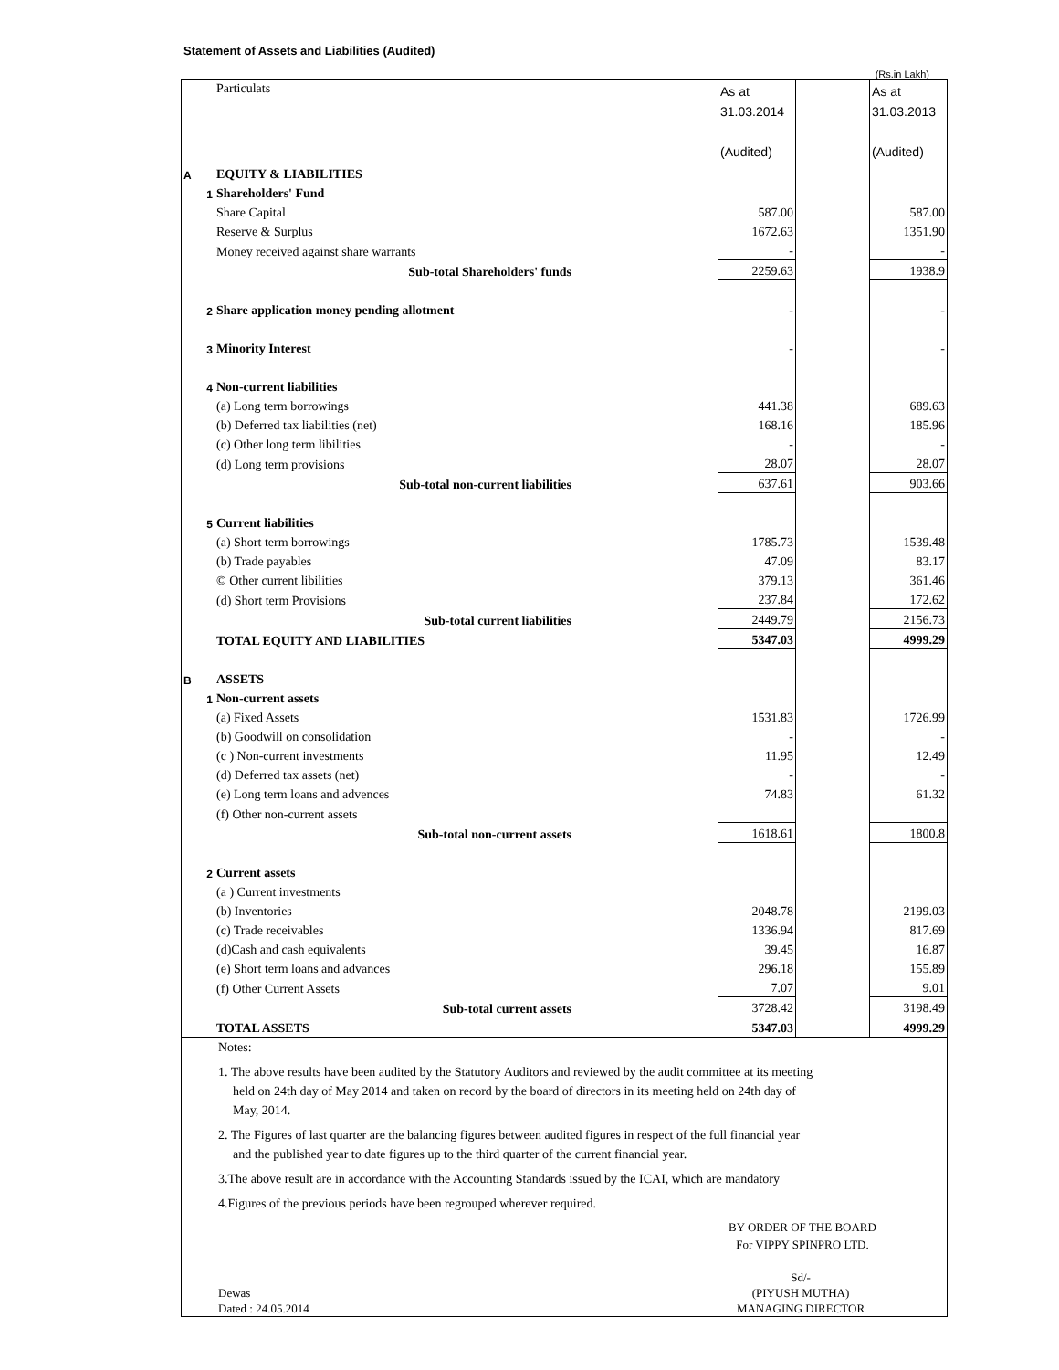Statement of Assets and Liabilities (Audited)
(Rs.in Lakh)
| | | Particulats | As at 31.03.2014 (Audited) | | As at 31.03.2013 (Audited) |
| A | | EQUITY & LIABILITIES | | | |
| | 1 | Shareholders' Fund | | | |
| | | Share Capital | 587.00 | | 587.00 |
| | | Reserve & Surplus | 1672.63 | | 1351.90 |
| | | Money received against share warrants | - | | - |
| | | Sub-total Shareholders' funds | 2259.63 | | 1938.9 |
| | 2 | Share application money pending allotment | - | | - |
| | 3 | Minority Interest | - | | - |
| | 4 | Non-current liabilities | | | |
| | | (a) Long term borrowings | 441.38 | | 689.63 |
| | | (b) Deferred tax liabilities (net) | 168.16 | | 185.96 |
| | | (c) Other long term libilities | - | | - |
| | | (d) Long term provisions | 28.07 | | 28.07 |
| | | Sub-total non-current liabilities | 637.61 | | 903.66 |
| | 5 | Current liabilities | | | |
| | | (a) Short term borrowings | 1785.73 | | 1539.48 |
| | | (b) Trade payables | 47.09 | | 83.17 |
| | | © Other current libilities | 379.13 | | 361.46 |
| | | (d) Short term Provisions | 237.84 | | 172.62 |
| | | Sub-total current liabilities | 2449.79 | | 2156.73 |
| | | TOTAL EQUITY AND LIABILITIES | 5347.03 | | 4999.29 |
| B | | ASSETS | | | |
| | 1 | Non-current assets | | | |
| | | (a) Fixed Assets | 1531.83 | | 1726.99 |
| | | (b) Goodwill on consolidation | - | | - |
| | | (c ) Non-current investments | 11.95 | | 12.49 |
| | | (d) Deferred tax assets (net) | - | | - |
| | | (e) Long term loans and advences | 74.83 | | 61.32 |
| | | (f) Other non-current assets | | | |
| | | Sub-total non-current assets | 1618.61 | | 1800.8 |
| | 2 | Current assets | | | |
| | | (a ) Current investments | | | |
| | | (b) Inventories | 2048.78 | | 2199.03 |
| | | (c) Trade receivables | 1336.94 | | 817.69 |
| | | (d)Cash and cash equivalents | 39.45 | | 16.87 |
| | | (e) Short term loans and advances | 296.18 | | 155.89 |
| | | (f) Other Current Assets | 7.07 | | 9.01 |
| | | Sub-total current assets | 3728.42 | | 3198.49 |
| | | TOTAL ASSETS | 5347.03 | | 4999.29 |
Notes:
1. The above results have been audited by the Statutory Auditors and reviewed by the audit committee at its meeting
held on 24th day of May 2014 and taken on record by the board of directors in its meeting held on 24th day of
May, 2014.
2. The Figures of last quarter are the balancing figures between audited figures in respect of the full financial year
and the published year to date figures up to the third quarter of the current financial year.
3.The above result are in accordance with the Accounting Standards issued by the ICAI, which are mandatory
4.Figures of the previous periods have been regrouped wherever required.
BY ORDER OF THE BOARD
For VIPPY SPINPRO LTD.
Dewas
Dated : 24.05.2014
Sd/-
(PIYUSH MUTHA)
MANAGING DIRECTOR